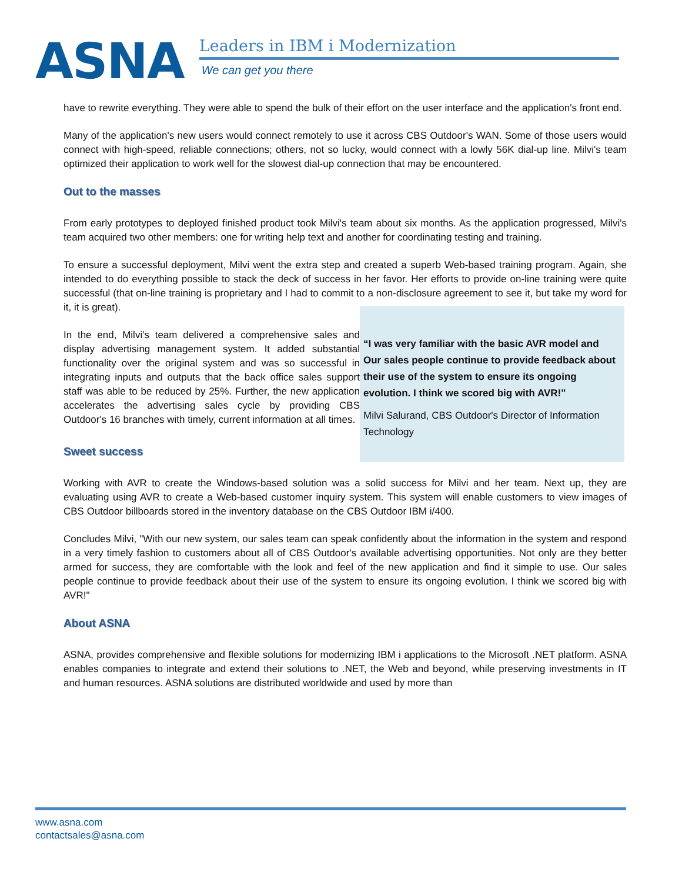ASNA
Leaders in IBM i Modernization
We can get you there
have to rewrite everything. They were able to spend the bulk of their effort on the user interface and the application's front end.
Many of the application's new users would connect remotely to use it across CBS Outdoor's WAN. Some of those users would connect with high-speed, reliable connections; others, not so lucky, would connect with a lowly 56K dial-up line. Milvi's team optimized their application to work well for the slowest dial-up connection that may be encountered.
Out to the masses
From early prototypes to deployed finished product took Milvi's team about six months. As the application progressed, Milvi's team acquired two other members: one for writing help text and another for coordinating testing and training.
To ensure a successful deployment, Milvi went the extra step and created a superb Web-based training program. Again, she intended to do everything possible to stack the deck of success in her favor. Her efforts to provide on-line training were quite successful (that on-line training is proprietary and I had to commit to a non-disclosure agreement to see it, but take my word for it, it is great).
In the end, Milvi's team delivered a comprehensive sales and display advertising management system. It added substantial functionality over the original system and was so successful in integrating inputs and outputs that the back office sales support staff was able to be reduced by 25%. Further, the new application accelerates the advertising sales cycle by providing CBS Outdoor's 16 branches with timely, current information at all times.
“I was very familiar with the basic AVR model and Our sales people continue to provide feedback about their use of the system to ensure its ongoing evolution. I think we scored big with AVR!"
Milvi Salurand, CBS Outdoor's Director of Information Technology
Sweet success
Working with AVR to create the Windows-based solution was a solid success for Milvi and her team. Next up, they are evaluating using AVR to create a Web-based customer inquiry system. This system will enable customers to view images of CBS Outdoor billboards stored in the inventory database on the CBS Outdoor IBM i/400.
Concludes Milvi, "With our new system, our sales team can speak confidently about the information in the system and respond in a very timely fashion to customers about all of CBS Outdoor's available advertising opportunities. Not only are they better armed for success, they are comfortable with the look and feel of the new application and find it simple to use. Our sales people continue to provide feedback about their use of the system to ensure its ongoing evolution. I think we scored big with AVR!"
About ASNA
ASNA, provides comprehensive and flexible solutions for modernizing IBM i applications to the Microsoft .NET platform. ASNA enables companies to integrate and extend their solutions to .NET, the Web and beyond, while preserving investments in IT and human resources. ASNA solutions are distributed worldwide and used by more than
www.asna.com
contactsales@asna.com